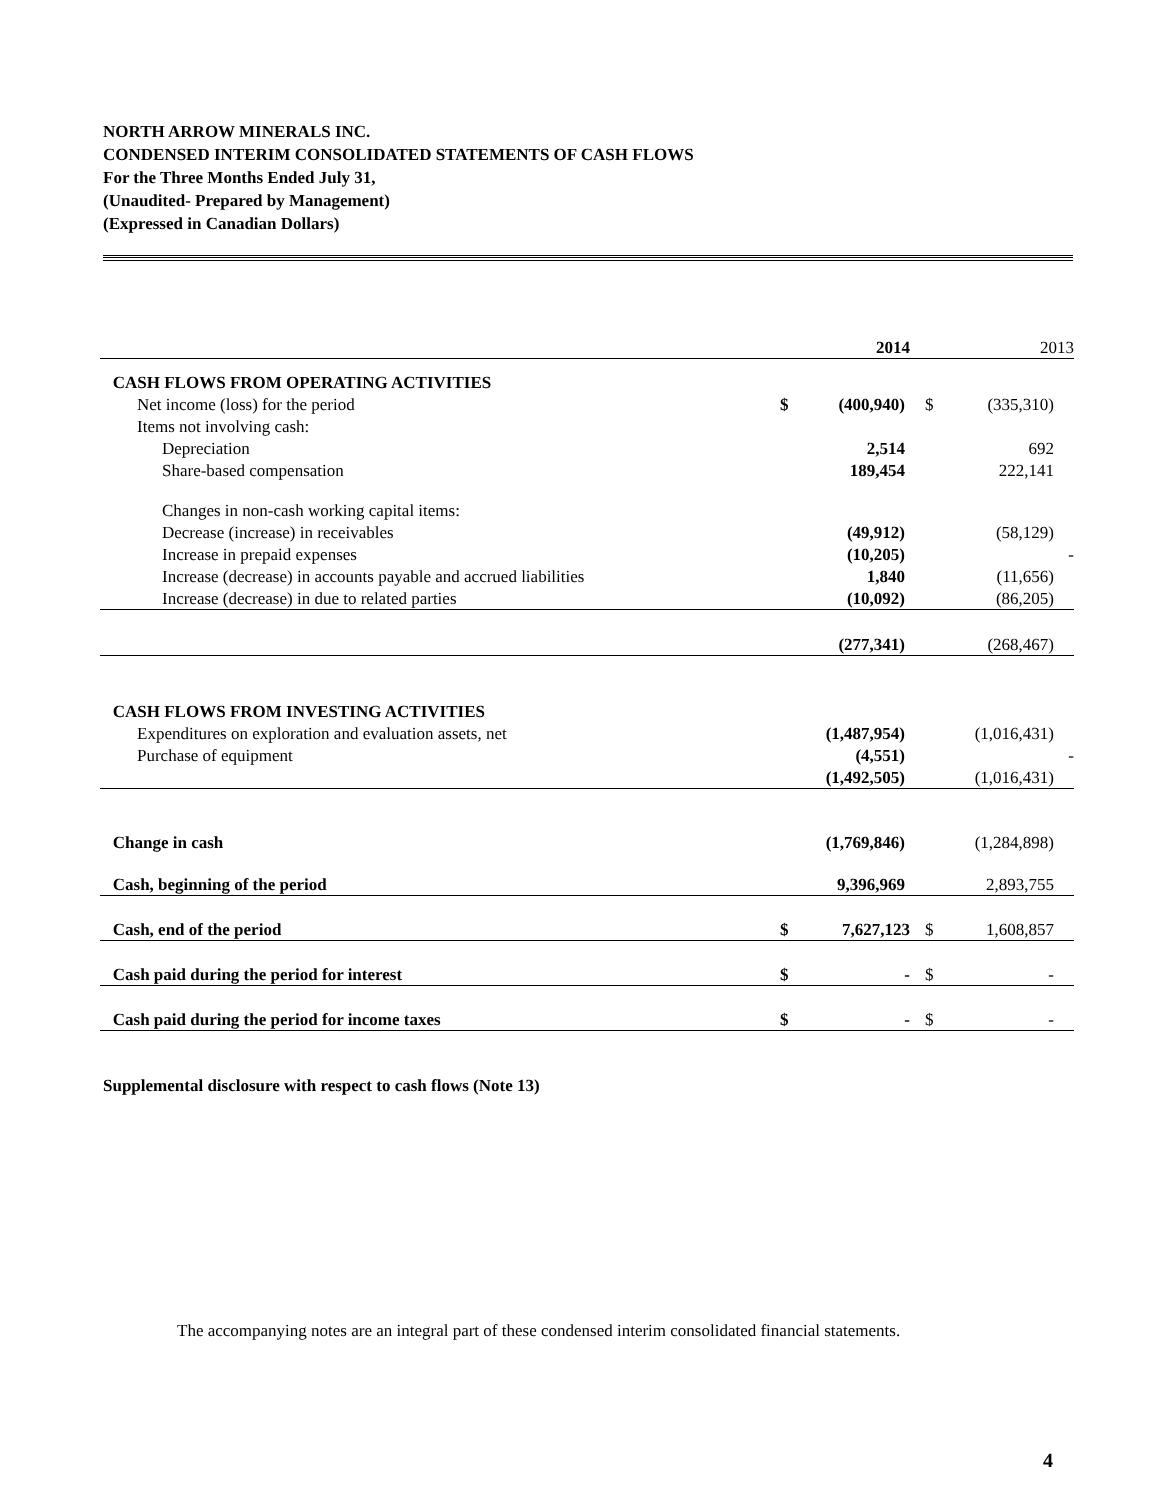NORTH ARROW MINERALS INC.
CONDENSED INTERIM CONSOLIDATED STATEMENTS OF CASH FLOWS
For the Three Months Ended July 31,
(Unaudited- Prepared by Management)
(Expressed in Canadian Dollars)
| | | 2014 | | 2013 |
| CASH FLOWS FROM OPERATING ACTIVITIES | | | | |
| Net income (loss) for the period | $ | (400,940) | $ | (335,310) |
| Items not involving cash: | | | | |
| Depreciation | | 2,514 | | 692 |
| Share-based compensation | | 189,454 | | 222,141 |
| Changes in non-cash working capital items: | | | | |
| Decrease (increase) in receivables | | (49,912) | | (58,129) |
| Increase in prepaid expenses | | (10,205) | | - |
| Increase (decrease) in accounts payable and accrued liabilities | | 1,840 | | (11,656) |
| Increase (decrease) in due to related parties | | (10,092) | | (86,205) |
| | | (277,341) | | (268,467) |
| CASH FLOWS FROM INVESTING ACTIVITIES | | | | |
| Expenditures on exploration and evaluation assets, net | | (1,487,954) | | (1,016,431) |
| Purchase of equipment | | (4,551) | | - |
| | | (1,492,505) | | (1,016,431) |
| Change in cash | | (1,769,846) | | (1,284,898) |
| Cash, beginning of the period | | 9,396,969 | | 2,893,755 |
| Cash, end of the period | $ | 7,627,123 | $ | 1,608,857 |
| Cash paid during the period for interest | $ | - | $ | - |
| Cash paid during the period for income taxes | $ | - | $ | - |
Supplemental disclosure with respect to cash flows (Note 13)
The accompanying notes are an integral part of these condensed interim consolidated financial statements.
4